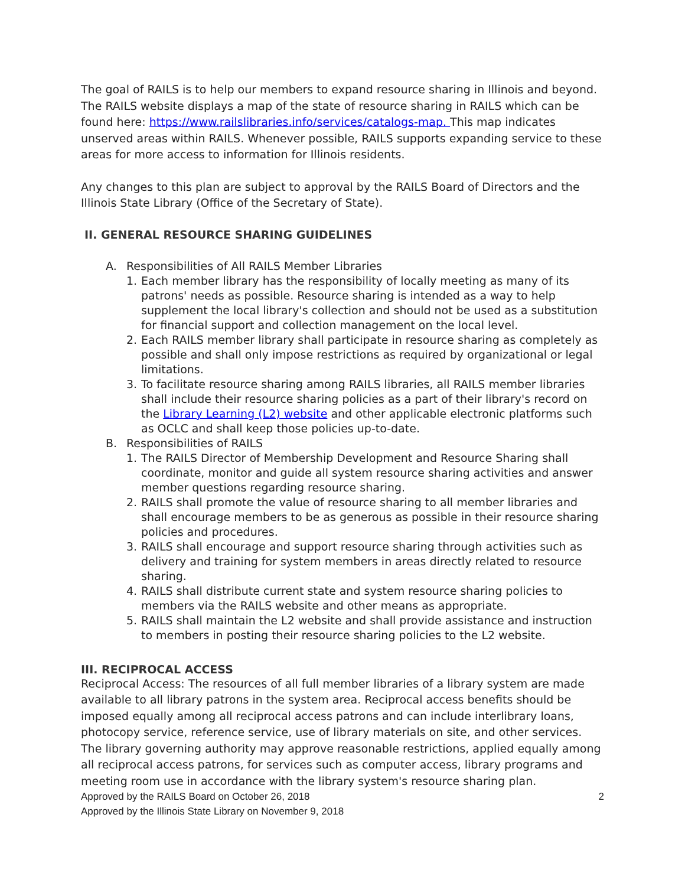The goal of RAILS is to help our members to expand resource sharing in Illinois and beyond. The RAILS website displays a map of the state of resource sharing in RAILS which can be found here: https://www.railslibraries.info/services/catalogs-map. This map indicates unserved areas within RAILS. Whenever possible, RAILS supports expanding service to these areas for more access to information for Illinois residents.
Any changes to this plan are subject to approval by the RAILS Board of Directors and the Illinois State Library (Office of the Secretary of State).
II. GENERAL RESOURCE SHARING GUIDELINES
A. Responsibilities of All RAILS Member Libraries
1. Each member library has the responsibility of locally meeting as many of its patrons' needs as possible. Resource sharing is intended as a way to help supplement the local library's collection and should not be used as a substitution for financial support and collection management on the local level.
2. Each RAILS member library shall participate in resource sharing as completely as possible and shall only impose restrictions as required by organizational or legal limitations.
3. To facilitate resource sharing among RAILS libraries, all RAILS member libraries shall include their resource sharing policies as a part of their library's record on the Library Learning (L2) website and other applicable electronic platforms such as OCLC and shall keep those policies up-to-date.
B. Responsibilities of RAILS
1. The RAILS Director of Membership Development and Resource Sharing shall coordinate, monitor and guide all system resource sharing activities and answer member questions regarding resource sharing.
2. RAILS shall promote the value of resource sharing to all member libraries and shall encourage members to be as generous as possible in their resource sharing policies and procedures.
3. RAILS shall encourage and support resource sharing through activities such as delivery and training for system members in areas directly related to resource sharing.
4. RAILS shall distribute current state and system resource sharing policies to members via the RAILS website and other means as appropriate.
5. RAILS shall maintain the L2 website and shall provide assistance and instruction to members in posting their resource sharing policies to the L2 website.
III. RECIPROCAL ACCESS
Reciprocal Access: The resources of all full member libraries of a library system are made available to all library patrons in the system area. Reciprocal access benefits should be imposed equally among all reciprocal access patrons and can include interlibrary loans, photocopy service, reference service, use of library materials on site, and other services. The library governing authority may approve reasonable restrictions, applied equally among all reciprocal access patrons, for services such as computer access, library programs and meeting room use in accordance with the library system's resource sharing plan.
Approved by the RAILS Board on October 26, 2018 2
Approved by the Illinois State Library on November 9, 2018